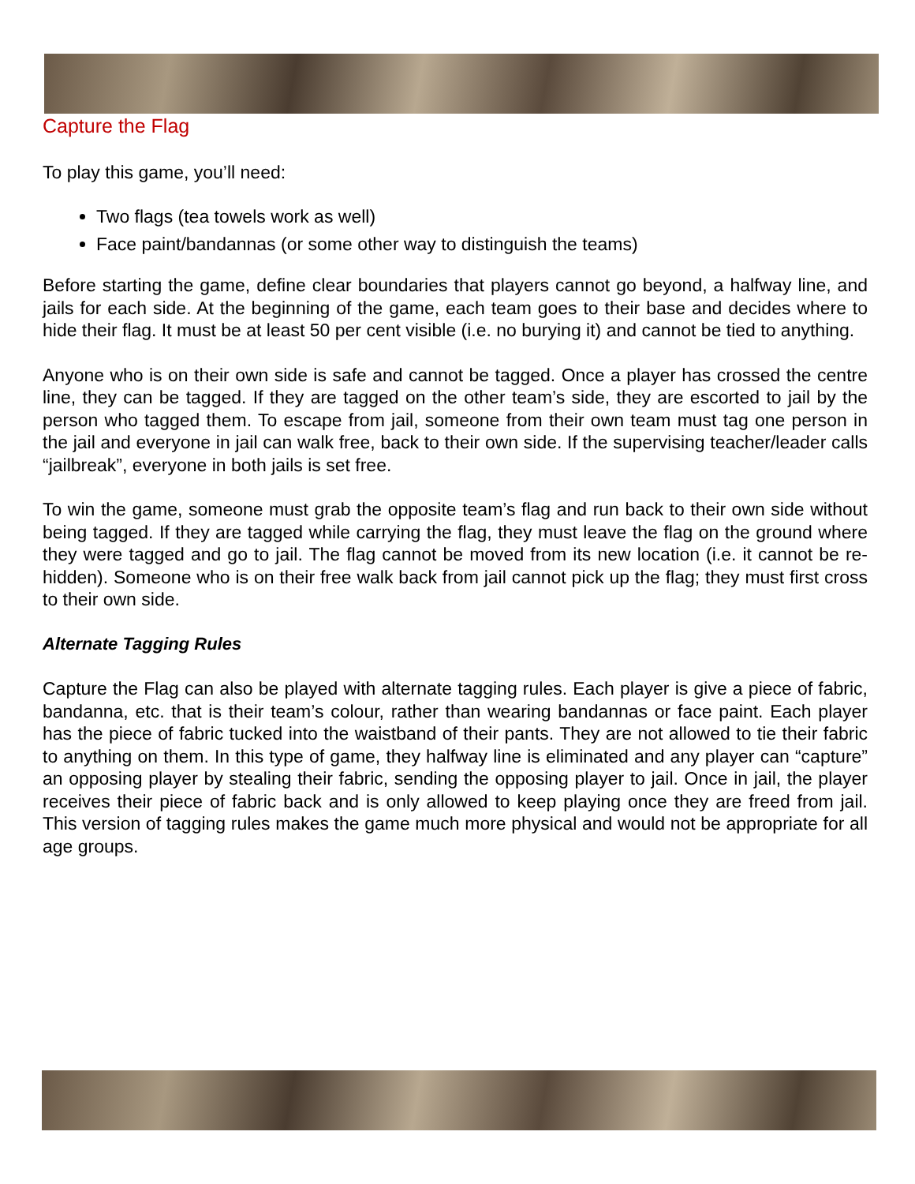Capture the Flag
To play this game, you’ll need:
Two flags (tea towels work as well)
Face paint/bandannas (or some other way to distinguish the teams)
Before starting the game, define clear boundaries that players cannot go beyond, a halfway line, and jails for each side. At the beginning of the game, each team goes to their base and decides where to hide their flag. It must be at least 50 per cent visible (i.e. no burying it) and cannot be tied to anything.
Anyone who is on their own side is safe and cannot be tagged. Once a player has crossed the centre line, they can be tagged. If they are tagged on the other team’s side, they are escorted to jail by the person who tagged them. To escape from jail, someone from their own team must tag one person in the jail and everyone in jail can walk free, back to their own side. If the supervising teacher/leader calls “jailbreak”, everyone in both jails is set free.
To win the game, someone must grab the opposite team’s flag and run back to their own side without being tagged. If they are tagged while carrying the flag, they must leave the flag on the ground where they were tagged and go to jail. The flag cannot be moved from its new location (i.e. it cannot be re-hidden). Someone who is on their free walk back from jail cannot pick up the flag; they must first cross to their own side.
Alternate Tagging Rules
Capture the Flag can also be played with alternate tagging rules. Each player is give a piece of fabric, bandanna, etc. that is their team’s colour, rather than wearing bandannas or face paint. Each player has the piece of fabric tucked into the waistband of their pants. They are not allowed to tie their fabric to anything on them. In this type of game, they halfway line is eliminated and any player can “capture” an opposing player by stealing their fabric, sending the opposing player to jail. Once in jail, the player receives their piece of fabric back and is only allowed to keep playing once they are freed from jail. This version of tagging rules makes the game much more physical and would not be appropriate for all age groups.